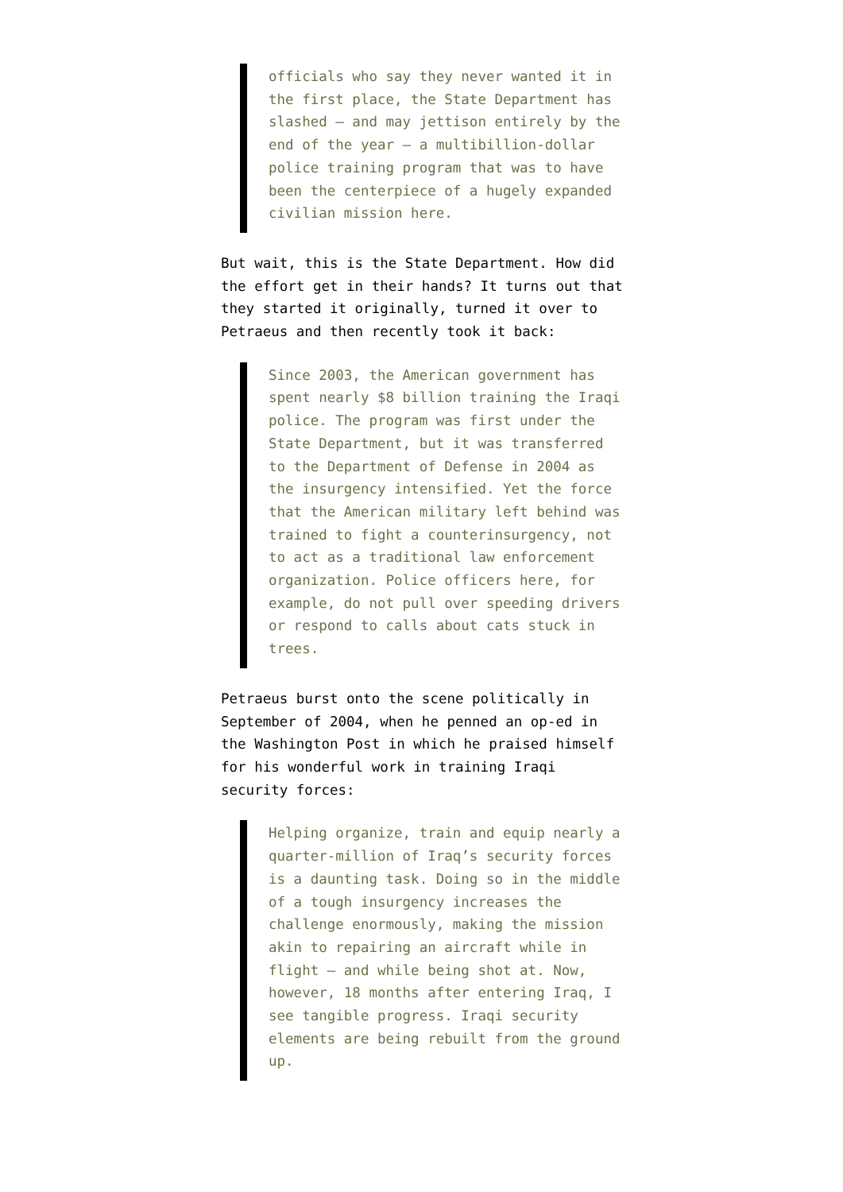officials who say they never wanted it in the first place, the State Department has slashed — and may jettison entirely by the end of the year — a multibillion-dollar police training program that was to have been the centerpiece of a hugely expanded civilian mission here.
But wait, this is the State Department. How did the effort get in their hands? It turns out that they started it originally, turned it over to Petraeus and then recently took it back:
Since 2003, the American government has spent nearly $8 billion training the Iraqi police. The program was first under the State Department, but it was transferred to the Department of Defense in 2004 as the insurgency intensified. Yet the force that the American military left behind was trained to fight a counterinsurgency, not to act as a traditional law enforcement organization. Police officers here, for example, do not pull over speeding drivers or respond to calls about cats stuck in trees.
Petraeus burst onto the scene politically in September of 2004, when he penned an op-ed in the Washington Post in which he praised himself for his wonderful work in training Iraqi security forces:
Helping organize, train and equip nearly a quarter-million of Iraq’s security forces is a daunting task. Doing so in the middle of a tough insurgency increases the challenge enormously, making the mission akin to repairing an aircraft while in flight — and while being shot at. Now, however, 18 months after entering Iraq, I see tangible progress. Iraqi security elements are being rebuilt from the ground up.